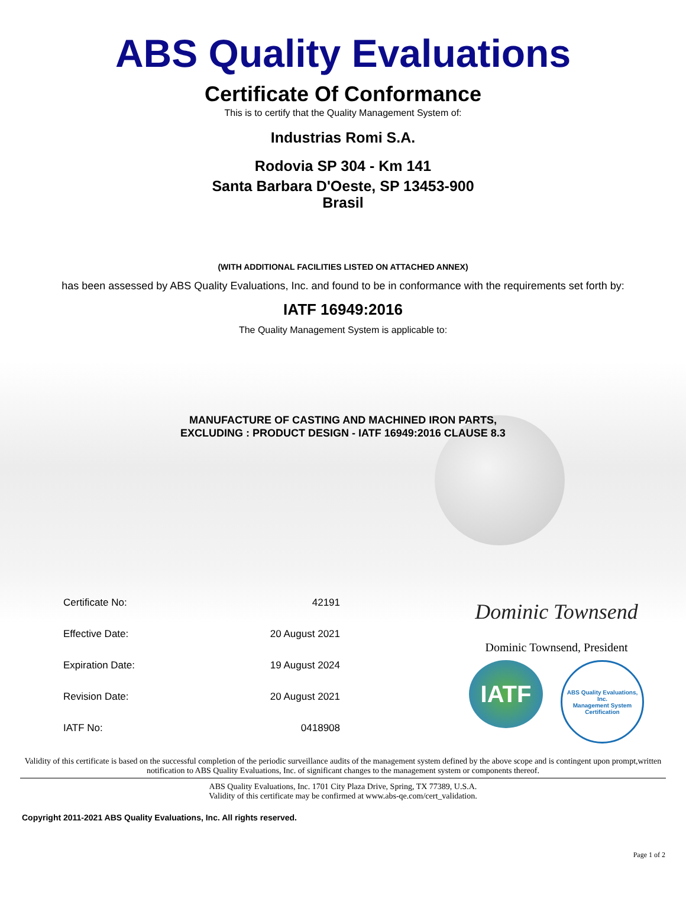ABS Quality Evaluations
Certificate Of Conformance
This is to certify that the Quality Management System of:
Industrias Romi S.A.
Rodovia SP 304 - Km 141
Santa Barbara D'Oeste, SP 13453-900
Brasil
(WITH ADDITIONAL FACILITIES LISTED ON ATTACHED ANNEX)
has been assessed by ABS Quality Evaluations, Inc. and found to be in conformance with the requirements set forth by:
IATF 16949:2016
The Quality Management System is applicable to:
MANUFACTURE OF CASTING AND MACHINED IRON PARTS,
EXCLUDING : PRODUCT DESIGN - IATF 16949:2016 CLAUSE 8.3
| Certificate No: | 42191 |
| Effective Date: | 20 August 2021 |
| Expiration Date: | 19 August 2024 |
| Revision Date: | 20 August 2021 |
| IATF No: | 0418908 |
Dominic Townsend
Dominic Townsend, President
IATF
ABS Quality Evaluations, Inc.
Management System Certification
Validity of this certificate is based on the successful completion of the periodic surveillance audits of the management system defined by the above scope and is contingent upon prompt,written notification to ABS Quality Evaluations, Inc. of significant changes to the management system or components thereof.
ABS Quality Evaluations, Inc. 1701 City Plaza Drive, Spring, TX 77389, U.S.A.
Validity of this certificate may be confirmed at www.abs-qe.com/cert_validation.
Copyright 2011-2021 ABS Quality Evaluations, Inc. All rights reserved.
Page 1 of 2